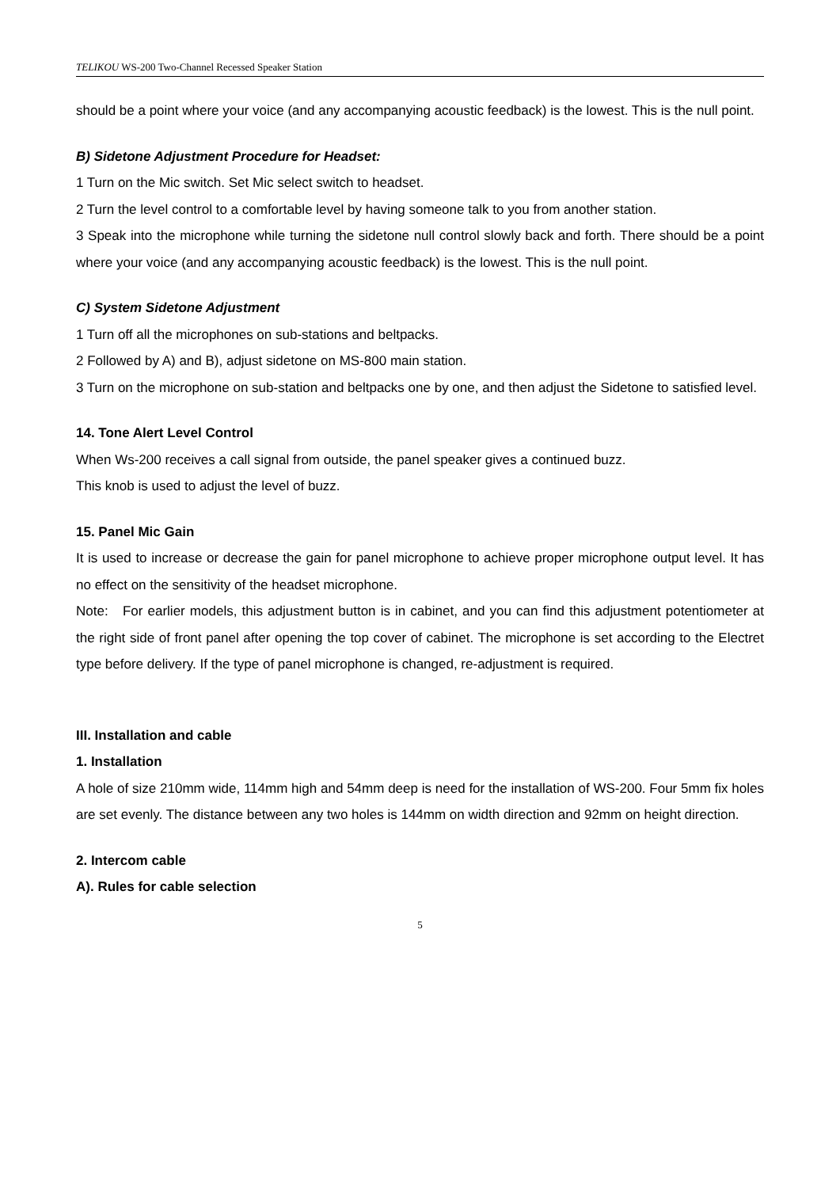TELIKOU WS-200 Two-Channel Recessed Speaker Station
should be a point where your voice (and any accompanying acoustic feedback) is the lowest. This is the null point.
B) Sidetone Adjustment Procedure for Headset:
1 Turn on the Mic switch. Set Mic select switch to headset.
2 Turn the level control to a comfortable level by having someone talk to you from another station.
3 Speak into the microphone while turning the sidetone null control slowly back and forth. There should be a point where your voice (and any accompanying acoustic feedback) is the lowest. This is the null point.
C) System Sidetone Adjustment
1 Turn off all the microphones on sub-stations and beltpacks.
2 Followed by A) and B), adjust sidetone on MS-800 main station.
3 Turn on the microphone on sub-station and beltpacks one by one, and then adjust the Sidetone to satisfied level.
14. Tone Alert Level Control
When Ws-200 receives a call signal from outside, the panel speaker gives a continued buzz.
This knob is used to adjust the level of buzz.
15. Panel Mic Gain
It is used to increase or decrease the gain for panel microphone to achieve proper microphone output level. It has no effect on the sensitivity of the headset microphone.
Note: For earlier models, this adjustment button is in cabinet, and you can find this adjustment potentiometer at the right side of front panel after opening the top cover of cabinet. The microphone is set according to the Electret type before delivery. If the type of panel microphone is changed, re-adjustment is required.
III. Installation and cable
1. Installation
A hole of size 210mm wide, 114mm high and 54mm deep is need for the installation of WS-200. Four 5mm fix holes are set evenly. The distance between any two holes is 144mm on width direction and 92mm on height direction.
2. Intercom cable
A). Rules for cable selection
5